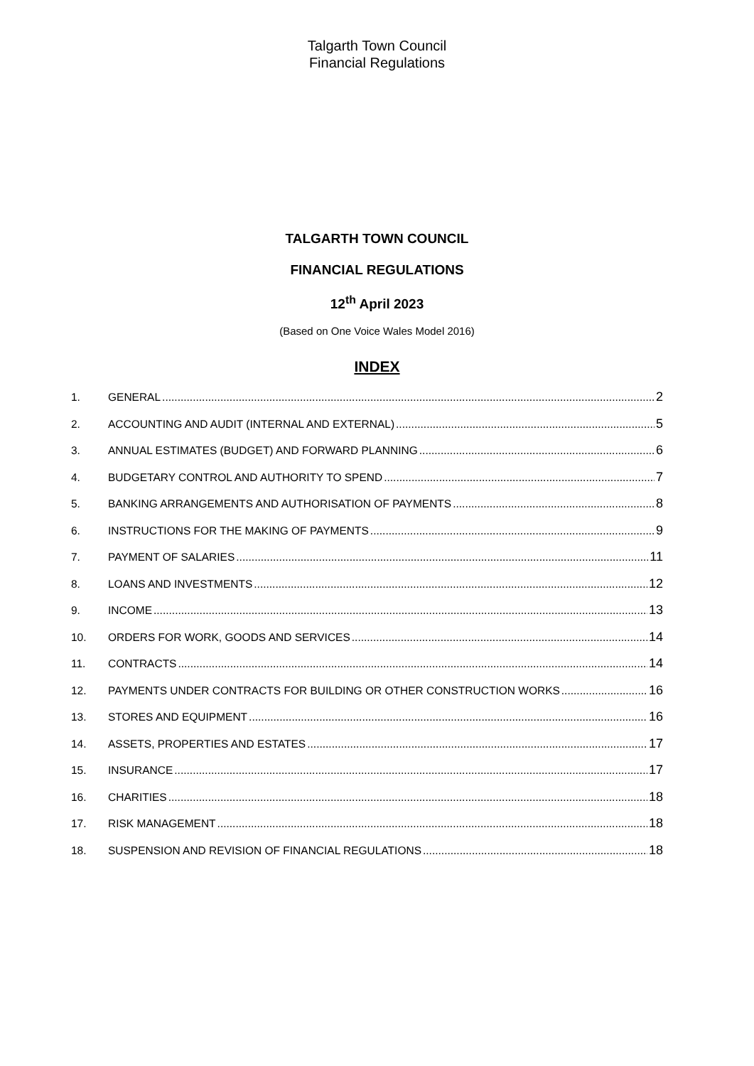Talgarth Town Council
Financial Regulations
TALGARTH TOWN COUNCIL
FINANCIAL REGULATIONS
12<sup>th</sup> April 2023
(Based on One Voice Wales Model 2016)
INDEX
1. GENERAL 2
2. ACCOUNTING AND AUDIT (INTERNAL AND EXTERNAL) 5
3. ANNUAL ESTIMATES (BUDGET) AND FORWARD PLANNING 6
4. BUDGETARY CONTROL AND AUTHORITY TO SPEND 7
5. BANKING ARRANGEMENTS AND AUTHORISATION OF PAYMENTS 8
6. INSTRUCTIONS FOR THE MAKING OF PAYMENTS 9
7. PAYMENT OF SALARIES 11
8. LOANS AND INVESTMENTS 12
9. INCOME 13
10. ORDERS FOR WORK, GOODS AND SERVICES 14
11. CONTRACTS 14
12. PAYMENTS UNDER CONTRACTS FOR BUILDING OR OTHER CONSTRUCTION WORKS 16
13. STORES AND EQUIPMENT 16
14. ASSETS, PROPERTIES AND ESTATES 17
15. INSURANCE 17
16. CHARITIES 18
17. RISK MANAGEMENT 18
18. SUSPENSION AND REVISION OF FINANCIAL REGULATIONS 18